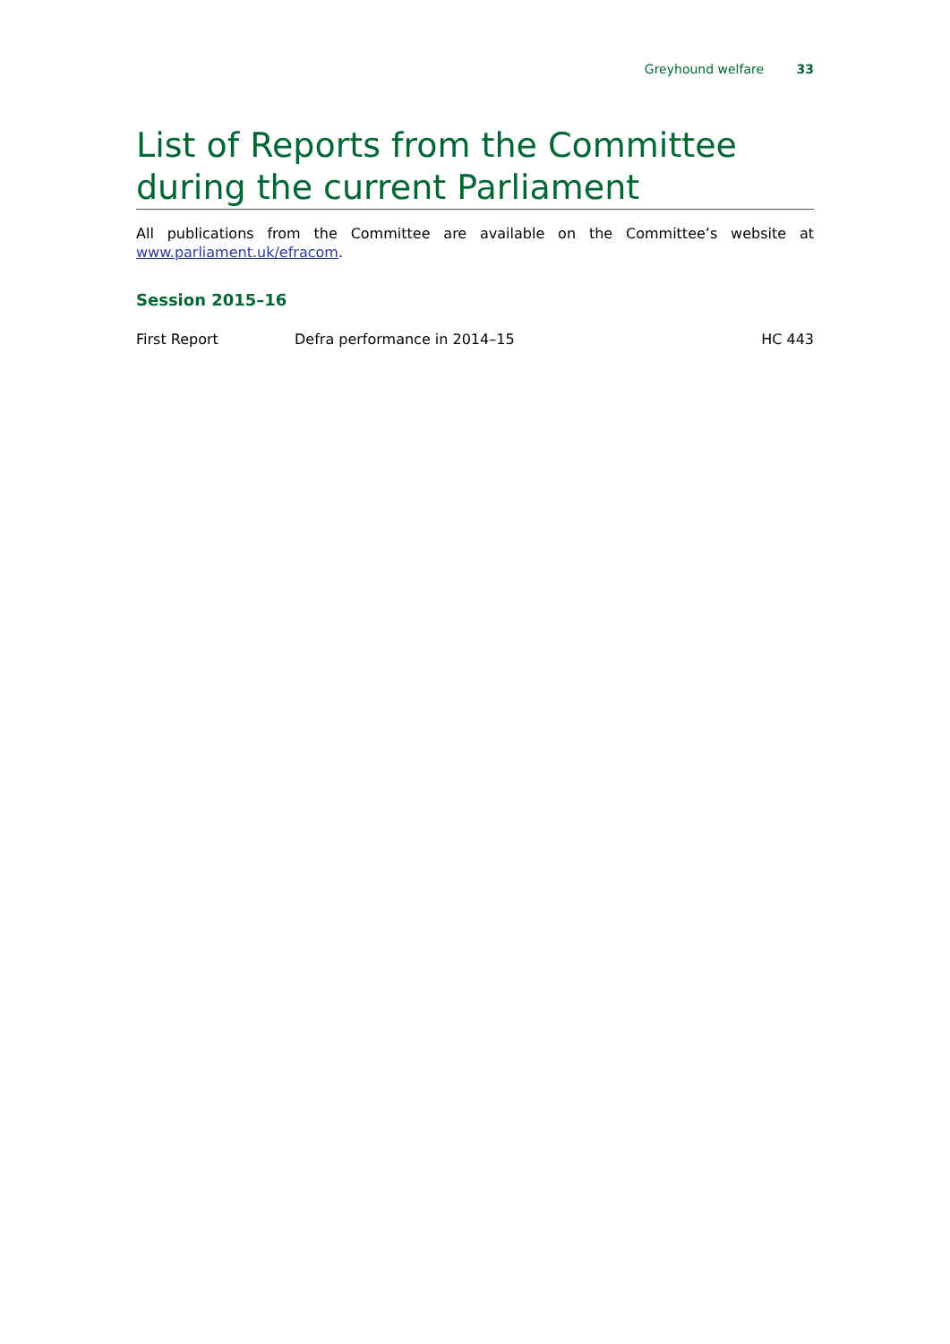Greyhound welfare 33
List of Reports from the Committee during the current Parliament
All publications from the Committee are available on the Committee’s website at www.parliament.uk/efracom.
Session 2015–16
| First Report | Defra performance in 2014–15 | HC 443 |